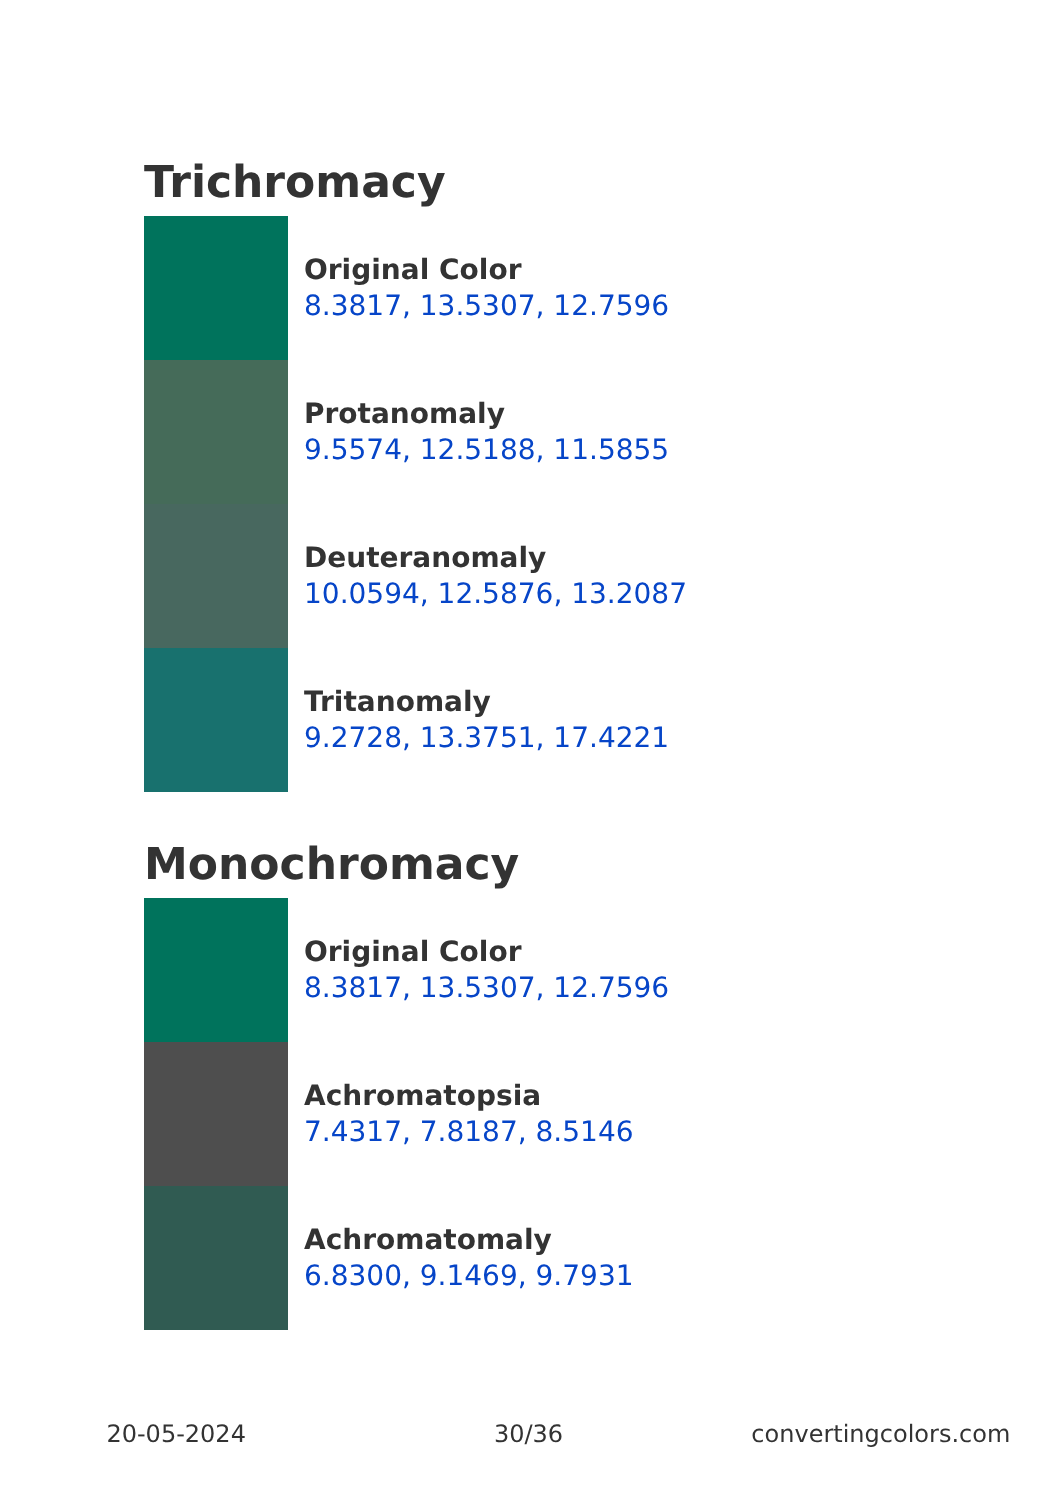Trichromacy
Original Color
8.3817, 13.5307, 12.7596
Protanomaly
9.5574, 12.5188, 11.5855
Deuteranomaly
10.0594, 12.5876, 13.2087
Tritanomaly
9.2728, 13.3751, 17.4221
Monochromacy
Original Color
8.3817, 13.5307, 12.7596
Achromatopsia
7.4317, 7.8187, 8.5146
Achromatomaly
6.8300, 9.1469, 9.7931
20-05-2024 30/36 convertingcolors.com